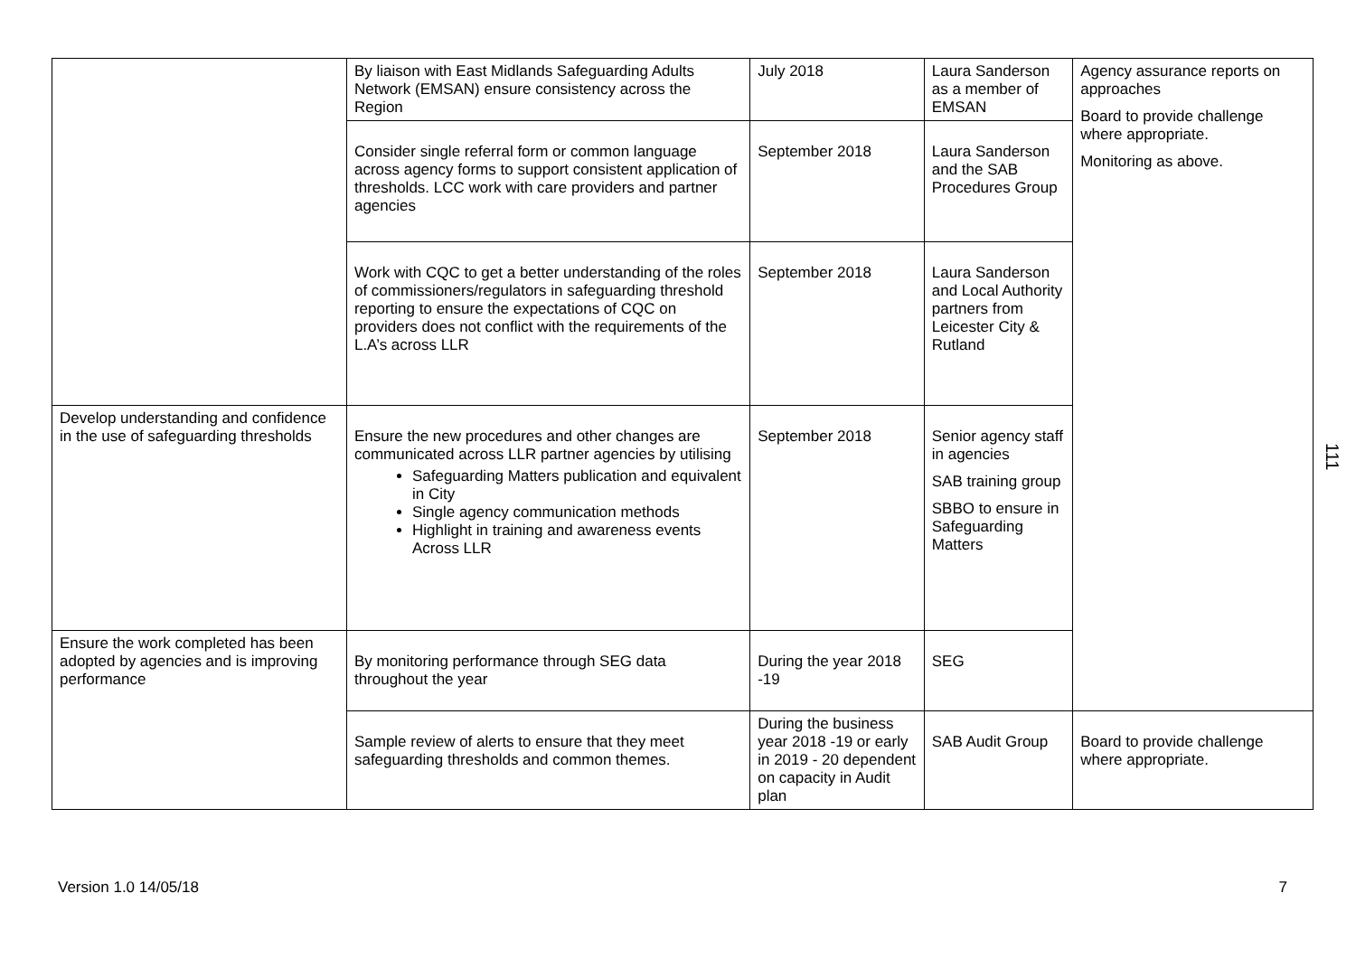| | By liaison with East Midlands Safeguarding Adults Network (EMSAN) ensure consistency across the Region | July 2018 | Laura Sanderson as a member of EMSAN | Agency assurance reports on approaches Board to provide challenge where appropriate. Monitoring as above. |
| | Consider single referral form or common language across agency forms to support consistent application of thresholds. LCC work with care providers and partner agencies | September 2018 | Laura Sanderson and the SAB Procedures Group | |
| | Work with CQC to get a better understanding of the roles of commissioners/regulators in safeguarding threshold reporting to ensure the expectations of CQC on providers does not conflict with the requirements of the L.A’s across LLR | September 2018 | Laura Sanderson and Local Authority partners from Leicester City & Rutland | |
| Develop understanding and confidence in the use of safeguarding thresholds | Ensure the new procedures and other changes are communicated across LLR partner agencies by utilising Safeguarding Matters publication and equivalent in City Single agency communication methods Highlight in training and awareness events Across LLR | September 2018 | Senior agency staff in agencies SAB training group SBBO to ensure in Safeguarding Matters | |
| Ensure the work completed has been adopted by agencies and is improving performance | By monitoring performance through SEG data throughout the year | During the year 2018 -19 | SEG | |
| | Sample review of alerts to ensure that they meet safeguarding thresholds and common themes. | During the business year 2018 -19 or early in 2019 - 20 dependent on capacity in Audit plan | SAB Audit Group | Board to provide challenge where appropriate. |
111
Version 1.0 14/05/18 7